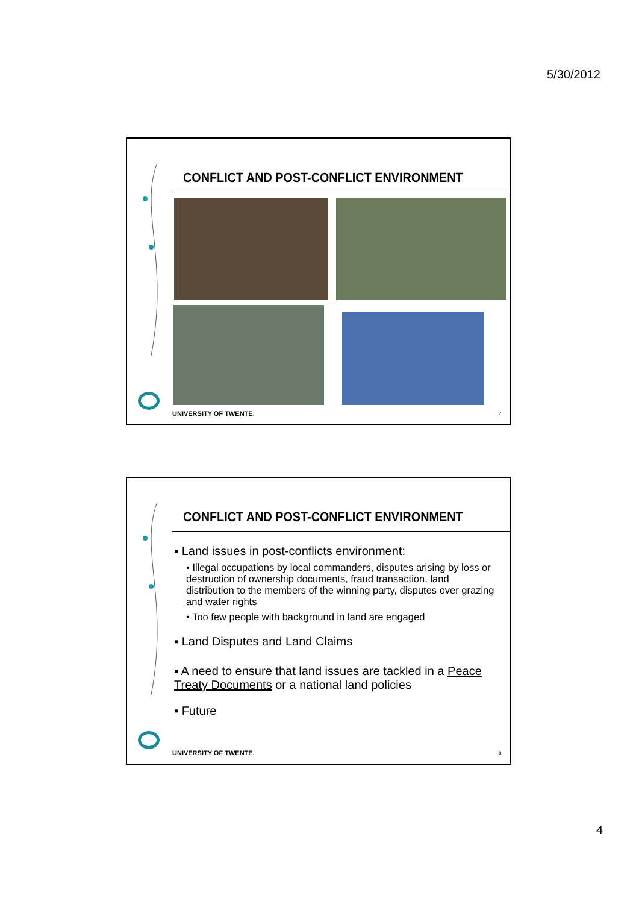5/30/2012
CONFLICT AND POST-CONFLICT ENVIRONMENT
UNIVERSITY OF TWENTE. 7
CONFLICT AND POST-CONFLICT ENVIRONMENT
▪ Land issues in post-conflicts environment:
▪ Illegal occupations by local commanders, disputes arising by loss or destruction of ownership documents, fraud transaction, land distribution to the members of the winning party, disputes over grazing and water rights
▪ Too few people with background in land are engaged
▪ Land Disputes and Land Claims
▪ A need to ensure that land issues are tackled in a Peace Treaty Documents or a national land policies
▪ Future
UNIVERSITY OF TWENTE. 8
4